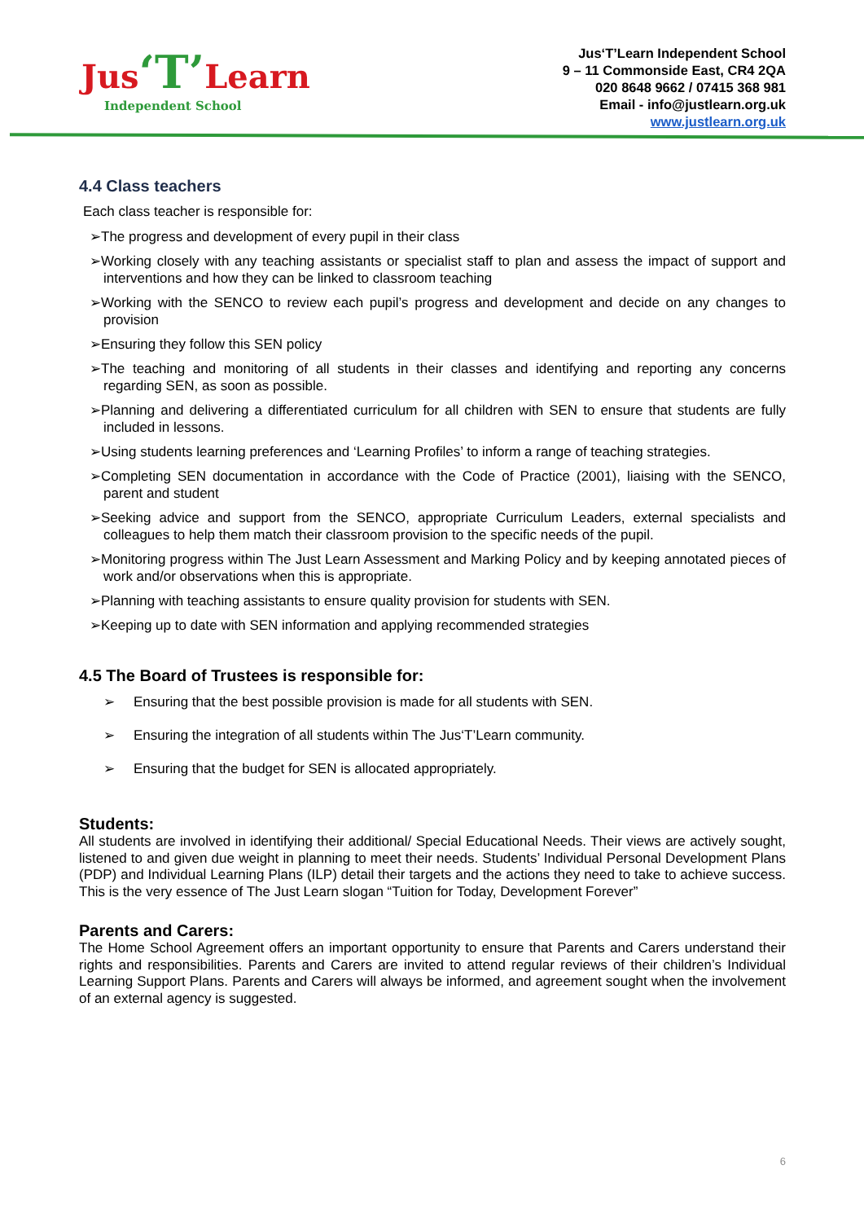Jus‘T’Learn
Independent School
Jus‘T’Learn Independent School
9 – 11 Commonside East, CR4 2QA
020 8648 9662 / 07415 368 981
Email - info@justlearn.org.uk
www.justlearn.org.uk
4.4 Class teachers
Each class teacher is responsible for:
➢The progress and development of every pupil in their class
➢Working closely with any teaching assistants or specialist staff to plan and assess the impact of support and interventions and how they can be linked to classroom teaching
➢Working with the SENCO to review each pupil’s progress and development and decide on any changes to provision
➢Ensuring they follow this SEN policy
➢The teaching and monitoring of all students in their classes and identifying and reporting any concerns regarding SEN, as soon as possible.
➢Planning and delivering a differentiated curriculum for all children with SEN to ensure that students are fully included in lessons.
➢Using students learning preferences and ‘Learning Profiles’ to inform a range of teaching strategies.
➢Completing SEN documentation in accordance with the Code of Practice (2001), liaising with the SENCO, parent and student
➢Seeking advice and support from the SENCO, appropriate Curriculum Leaders, external specialists and colleagues to help them match their classroom provision to the specific needs of the pupil.
➢Monitoring progress within The Just Learn Assessment and Marking Policy and by keeping annotated pieces of work and/or observations when this is appropriate.
➢Planning with teaching assistants to ensure quality provision for students with SEN.
➢Keeping up to date with SEN information and applying recommended strategies
4.5 The Board of Trustees is responsible for:
➢ Ensuring that the best possible provision is made for all students with SEN.
➢ Ensuring the integration of all students within The Jus‘T’Learn community.
➢ Ensuring that the budget for SEN is allocated appropriately.
Students:
All students are involved in identifying their additional/ Special Educational Needs. Their views are actively sought, listened to and given due weight in planning to meet their needs. Students’ Individual Personal Development Plans (PDP) and Individual Learning Plans (ILP) detail their targets and the actions they need to take to achieve success. This is the very essence of The Just Learn slogan “Tuition for Today, Development Forever”
Parents and Carers:
The Home School Agreement offers an important opportunity to ensure that Parents and Carers understand their rights and responsibilities. Parents and Carers are invited to attend regular reviews of their children’s Individual Learning Support Plans. Parents and Carers will always be informed, and agreement sought when the involvement of an external agency is suggested.
6